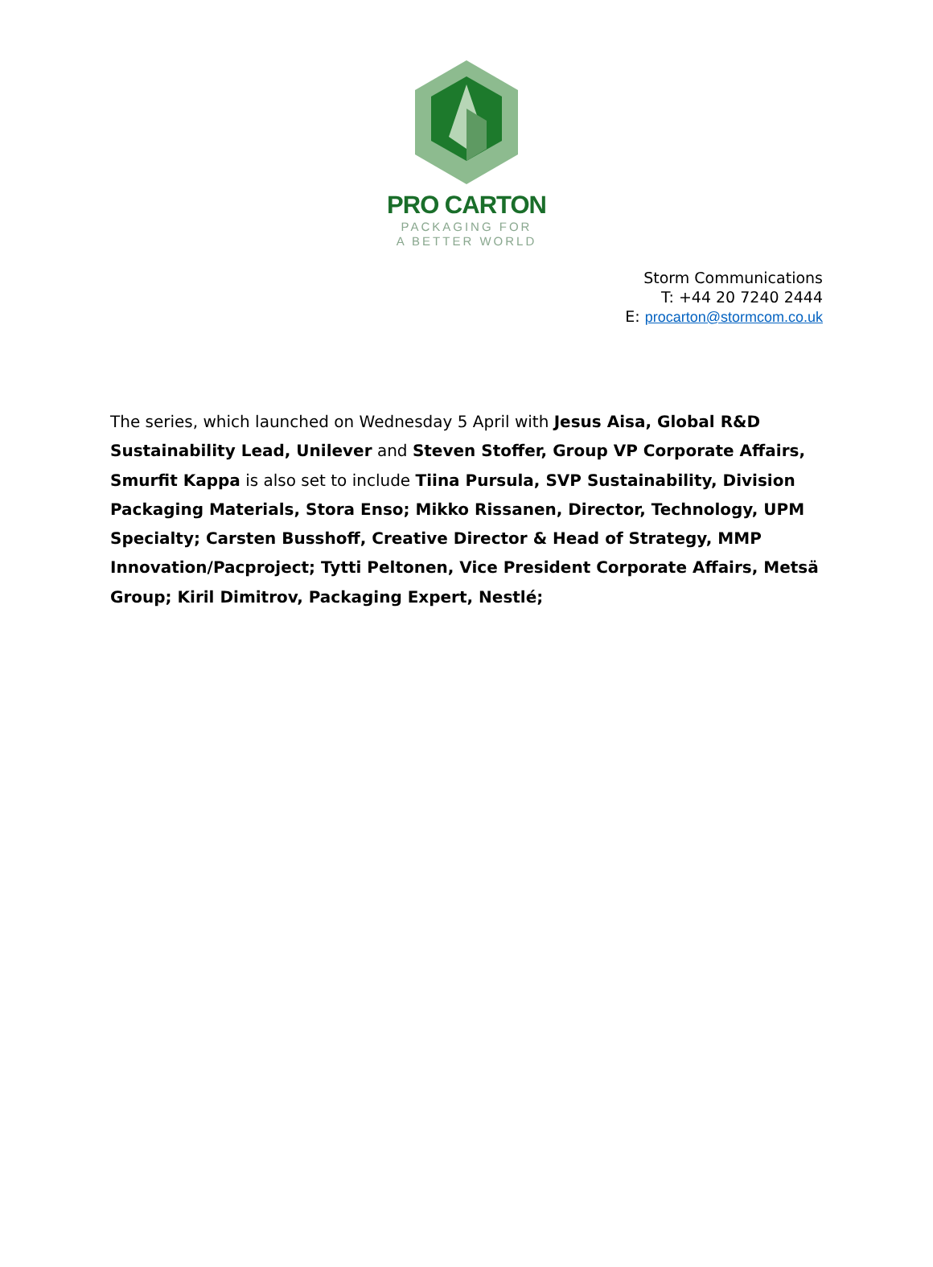PRO CARTON
PACKAGING FOR
A BETTER WORLD
Storm Communications
T: +44 20 7240 2444
E: procarton@stormcom.co.uk
The series, which launched on Wednesday 5 April with Jesus Aisa, Global R&D Sustainability Lead, Unilever and Steven Stoffer, Group VP Corporate Affairs, Smurfit Kappa is also set to include Tiina Pursula, SVP Sustainability, Division Packaging Materials, Stora Enso; Mikko Rissanen, Director, Technology, UPM Specialty; Carsten Busshoff, Creative Director & Head of Strategy, MMP Innovation/Pacproject; Tytti Peltonen, Vice President Corporate Affairs, Metsä Group; Kiril Dimitrov, Packaging Expert, Nestlé;